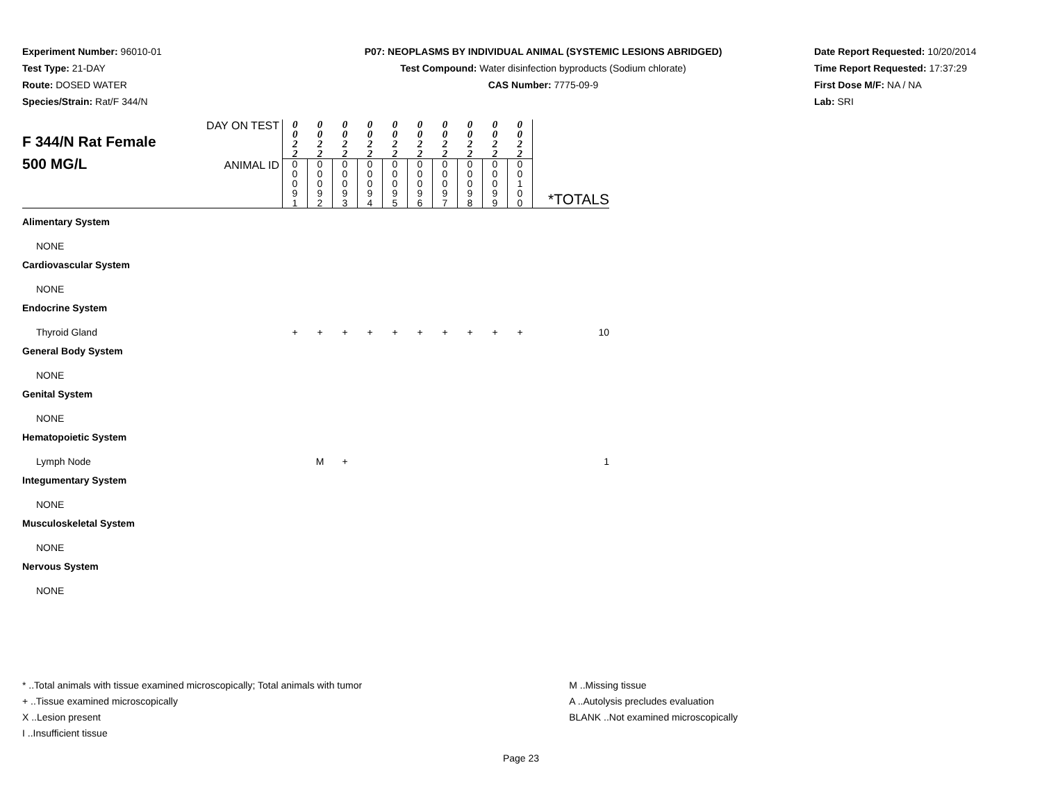Experiment Number: 96010-01
Test Type: 21-DAY
Route: DOSED WATER
Species/Strain: Rat/F 344/N
P07: NEOPLASMS BY INDIVIDUAL ANIMAL (SYSTEMIC LESIONS ABRIDGED)
Test Compound: Water disinfection byproducts (Sodium chlorate)
CAS Number: 7775-09-9
Date Report Requested: 10/20/2014
Time Report Requested: 17:37:29
First Dose M/F: NA / NA
Lab: SRI
| F 344/N Rat Female 500 MG/L | DAY ON TEST | 0 0 2 2 | 0 0 2 2 | 0 0 2 2 | 0 0 2 2 | 0 0 2 2 | 0 0 2 2 | 0 0 2 2 | 0 0 2 2 | 0 0 2 2 | 0 0 2 2 | *TOTALS |
| | ANIMAL ID | 0 0 0 9 1 | 0 0 0 9 2 | 0 0 0 9 3 | 0 0 0 9 4 | 0 0 0 9 5 | 0 0 0 9 6 | 0 0 0 9 7 | 0 0 0 9 8 | 0 0 0 9 9 | 0 0 1 0 0 | |
| Alimentary System | | | | | | | | | | | | |
| NONE | | | | | | | | | | | | |
| Cardiovascular System | | | | | | | | | | | | |
| NONE | | | | | | | | | | | | |
| Endocrine System | | | | | | | | | | | | |
| Thyroid Gland | | + | + | + | + | + | + | + | + | + | + | 10 |
| General Body System | | | | | | | | | | | | |
| NONE | | | | | | | | | | | | |
| Genital System | | | | | | | | | | | | |
| NONE | | | | | | | | | | | | |
| Hematopoietic System | | | | | | | | | | | | |
| Lymph Node | | | M | + | | | | | | | | 1 |
| Integumentary System | | | | | | | | | | | | |
| NONE | | | | | | | | | | | | |
| Musculoskeletal System | | | | | | | | | | | | |
| NONE | | | | | | | | | | | | |
| Nervous System | | | | | | | | | | | | |
| NONE | | | | | | | | | | | | |
* ..Total animals with tissue examined microscopically; Total animals with tumor
+ ..Tissue examined microscopically
X ..Lesion present
I ..Insufficient tissue
M ..Missing tissue
A ..Autolysis precludes evaluation
BLANK ..Not examined microscopically
Page 23